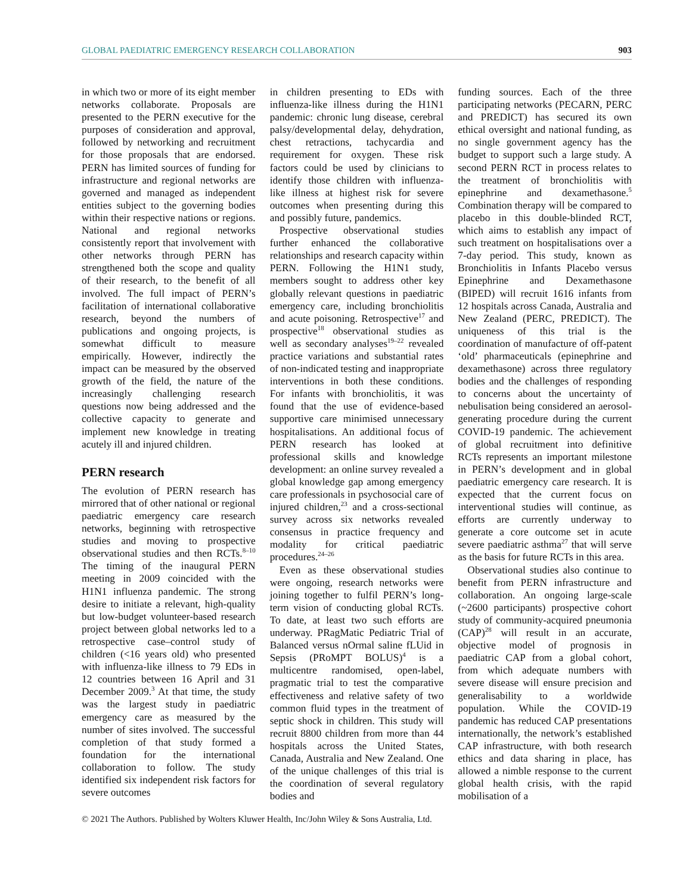GLOBAL PAEDIATRIC EMERGENCY RESEARCH COLLABORATION 903
in which two or more of its eight member networks collaborate. Proposals are presented to the PERN executive for the purposes of consideration and approval, followed by networking and recruitment for those proposals that are endorsed. PERN has limited sources of funding for infrastructure and regional networks are governed and managed as independent entities subject to the governing bodies within their respective nations or regions. National and regional networks consistently report that involvement with other networks through PERN has strengthened both the scope and quality of their research, to the benefit of all involved. The full impact of PERN’s facilitation of international collaborative research, beyond the numbers of publications and ongoing projects, is somewhat difficult to measure empirically. However, indirectly the impact can be measured by the observed growth of the field, the nature of the increasingly challenging research questions now being addressed and the collective capacity to generate and implement new knowledge in treating acutely ill and injured children.
PERN research
The evolution of PERN research has mirrored that of other national or regional paediatric emergency care research networks, beginning with retrospective studies and moving to prospective observational studies and then RCTs.<sup>8–10</sup> The timing of the inaugural PERN meeting in 2009 coincided with the H1N1 influenza pandemic. The strong desire to initiate a relevant, high-quality but low-budget volunteer-based research project between global networks led to a retrospective case–control study of children (<16 years old) who presented with influenza-like illness to 79 EDs in 12 countries between 16 April and 31 December 2009.<sup>3</sup> At that time, the study was the largest study in paediatric emergency care as measured by the number of sites involved. The successful completion of that study formed a foundation for the international collaboration to follow. The study identified six independent risk factors for severe outcomes
in children presenting to EDs with influenza-like illness during the H1N1 pandemic: chronic lung disease, cerebral palsy/developmental delay, dehydration, chest retractions, tachycardia and requirement for oxygen. These risk factors could be used by clinicians to identify those children with influenza-like illness at highest risk for severe outcomes when presenting during this and possibly future, pandemics.
Prospective observational studies further enhanced the collaborative relationships and research capacity within PERN. Following the H1N1 study, members sought to address other key globally relevant questions in paediatric emergency care, including bronchiolitis and acute poisoning. Retrospective<sup>17</sup> and prospective<sup>18</sup> observational studies as well as secondary analyses<sup>19–22</sup> revealed practice variations and substantial rates of non-indicated testing and inappropriate interventions in both these conditions. For infants with bronchiolitis, it was found that the use of evidence-based supportive care minimised unnecessary hospitalisations. An additional focus of PERN research has looked at professional skills and knowledge development: an online survey revealed a global knowledge gap among emergency care professionals in psychosocial care of injured children,<sup>23</sup> and a cross-sectional survey across six networks revealed consensus in practice frequency and modality for critical paediatric procedures.<sup>24–26</sup>
Even as these observational studies were ongoing, research networks were joining together to fulfil PERN’s long-term vision of conducting global RCTs. To date, at least two such efforts are underway. PRagMatic Pediatric Trial of Balanced versus nOrmal saline fLUid in Sepsis (PRoMPT BOLUS)<sup>4</sup> is a multicentre randomised, open-label, pragmatic trial to test the comparative effectiveness and relative safety of two common fluid types in the treatment of septic shock in children. This study will recruit 8800 children from more than 44 hospitals across the United States, Canada, Australia and New Zealand. One of the unique challenges of this trial is the coordination of several regulatory bodies and
funding sources. Each of the three participating networks (PECARN, PERC and PREDICT) has secured its own ethical oversight and national funding, as no single government agency has the budget to support such a large study. A second PERN RCT in process relates to the treatment of bronchiolitis with epinephrine and dexamethasone.<sup>5</sup> Combination therapy will be compared to placebo in this double-blinded RCT, which aims to establish any impact of such treatment on hospitalisations over a 7-day period. This study, known as Bronchiolitis in Infants Placebo versus Epinephrine and Dexamethasone (BIPED) will recruit 1616 infants from 12 hospitals across Canada, Australia and New Zealand (PERC, PREDICT). The uniqueness of this trial is the coordination of manufacture of off-patent ‘old’ pharmaceuticals (epinephrine and dexamethasone) across three regulatory bodies and the challenges of responding to concerns about the uncertainty of nebulisation being considered an aerosol-generating procedure during the current COVID-19 pandemic. The achievement of global recruitment into definitive RCTs represents an important milestone in PERN’s development and in global paediatric emergency care research. It is expected that the current focus on interventional studies will continue, as efforts are currently underway to generate a core outcome set in acute severe paediatric asthma<sup>27</sup> that will serve as the basis for future RCTs in this area.
Observational studies also continue to benefit from PERN infrastructure and collaboration. An ongoing large-scale (~2600 participants) prospective cohort study of community-acquired pneumonia (CAP)<sup>28</sup> will result in an accurate, objective model of prognosis in paediatric CAP from a global cohort, from which adequate numbers with severe disease will ensure precision and generalisability to a worldwide population. While the COVID-19 pandemic has reduced CAP presentations internationally, the network’s established CAP infrastructure, with both research ethics and data sharing in place, has allowed a nimble response to the current global health crisis, with the rapid mobilisation of a
© 2021 The Authors. Published by Wolters Kluwer Health, Inc/John Wiley & Sons Australia, Ltd.